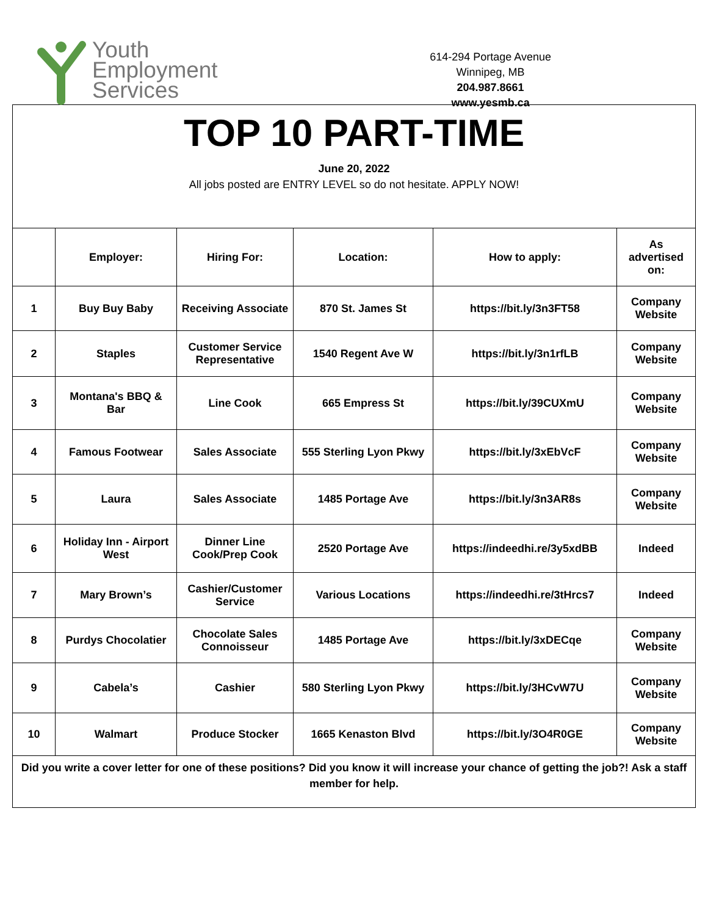Youth
Employment
Services
614-294 Portage Avenue
Winnipeg, MB
204.987.8661
www.yesmb.ca
TOP 10 PART-TIME
June 20, 2022
All jobs posted are ENTRY LEVEL so do not hesitate. APPLY NOW!
| | Employer: | Hiring For: | Location: | How to apply: | As advertised on: |
| --- | --- | --- | --- | --- | --- |
| 1 | Buy Buy Baby | Receiving Associate | 870 St. James St | https://bit.ly/3n3FT58 | Company Website |
| 2 | Staples | Customer Service Representative | 1540 Regent Ave W | https://bit.ly/3n1rfLB | Company Website |
| 3 | Montana's BBQ & Bar | Line Cook | 665 Empress St | https://bit.ly/39CUXmU | Company Website |
| 4 | Famous Footwear | Sales Associate | 555 Sterling Lyon Pkwy | https://bit.ly/3xEbVcF | Company Website |
| 5 | Laura | Sales Associate | 1485 Portage Ave | https://bit.ly/3n3AR8s | Company Website |
| 6 | Holiday Inn - Airport West | Dinner Line Cook/Prep Cook | 2520 Portage Ave | https://indeedhi.re/3y5xdBB | Indeed |
| 7 | Mary Brown’s | Cashier/Customer Service | Various Locations | https://indeedhi.re/3tHrcs7 | Indeed |
| 8 | Purdys Chocolatier | Chocolate Sales Connoisseur | 1485 Portage Ave | https://bit.ly/3xDECqe | Company Website |
| 9 | Cabela’s | Cashier | 580 Sterling Lyon Pkwy | https://bit.ly/3HCvW7U | Company Website |
| 10 | Walmart | Produce Stocker | 1665 Kenaston Blvd | https://bit.ly/3O4R0GE | Company Website |
| Did you write a cover letter for one of these positions? Did you know it will increase your chance of getting the job?! Ask a staff member for help. | | | | | |